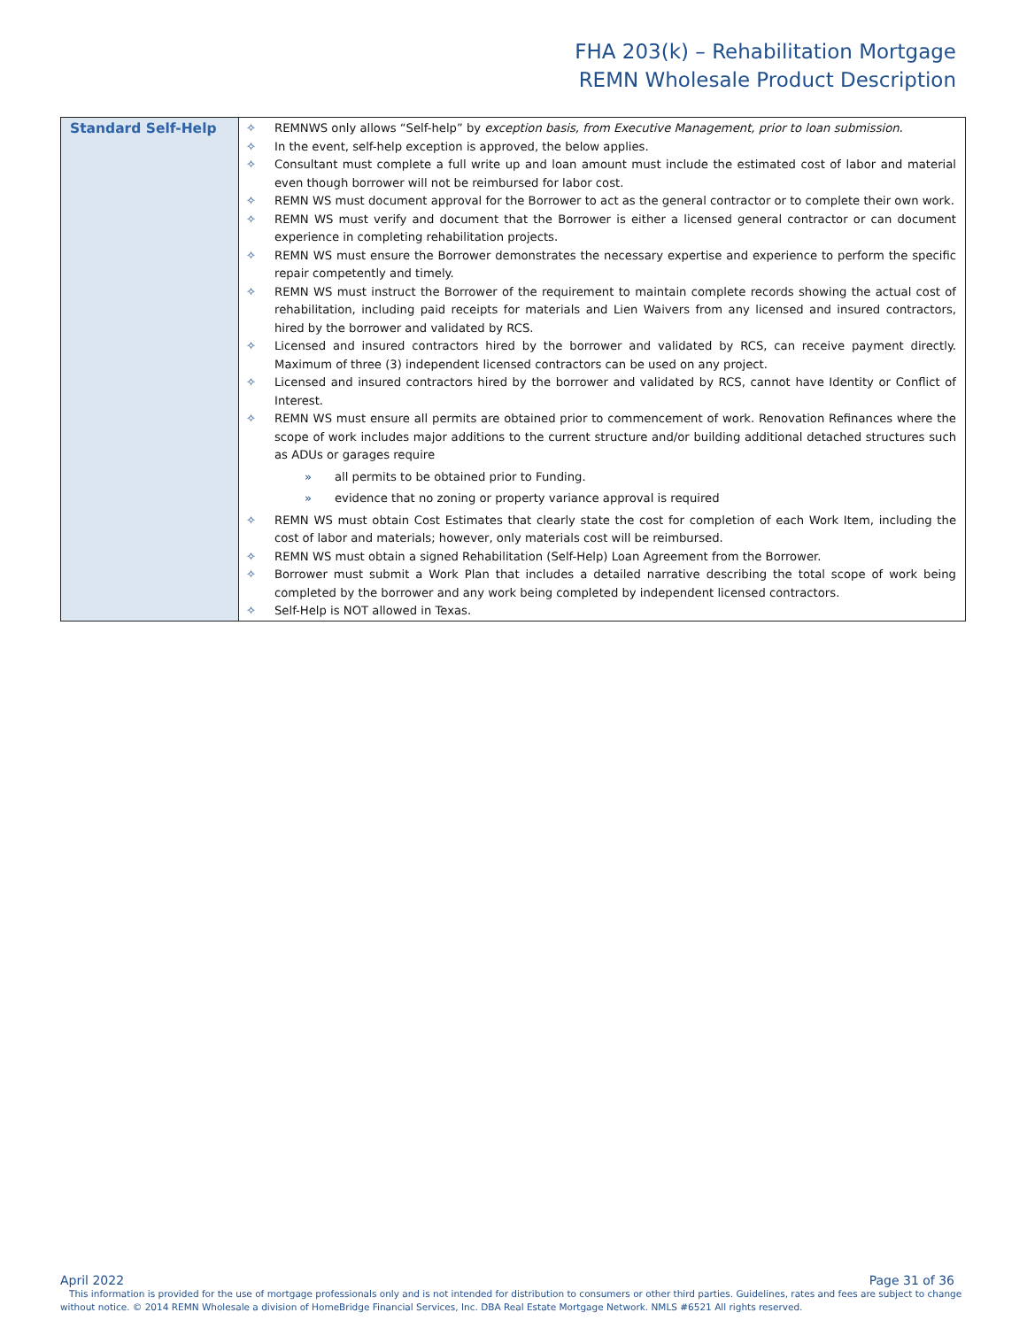FHA 203(k) – Rehabilitation Mortgage
REMN Wholesale Product Description
| Standard Self-Help | ✧ REMNWS only allows “Self-help” by exception basis, from Executive Management, prior to loan submission. ✧ In the event, self-help exception is approved, the below applies. ✧ Consultant must complete a full write up and loan amount must include the estimated cost of labor and material even though borrower will not be reimbursed for labor cost. ✧ REMN WS must document approval for the Borrower to act as the general contractor or to complete their own work. ✧ REMN WS must verify and document that the Borrower is either a licensed general contractor or can document experience in completing rehabilitation projects. ✧ REMN WS must ensure the Borrower demonstrates the necessary expertise and experience to perform the specific repair competently and timely. ✧ REMN WS must instruct the Borrower of the requirement to maintain complete records showing the actual cost of rehabilitation, including paid receipts for materials and Lien Waivers from any licensed and insured contractors, hired by the borrower and validated by RCS. ✧ Licensed and insured contractors hired by the borrower and validated by RCS, can receive payment directly. Maximum of three (3) independent licensed contractors can be used on any project. ✧ Licensed and insured contractors hired by the borrower and validated by RCS, cannot have Identity or Conflict of Interest. ✧ REMN WS must ensure all permits are obtained prior to commencement of work. Renovation Refinances where the scope of work includes major additions to the current structure and/or building additional detached structures such as ADUs or garages require » all permits to be obtained prior to Funding. » evidence that no zoning or property variance approval is required ✧ REMN WS must obtain Cost Estimates that clearly state the cost for completion of each Work Item, including the cost of labor and materials; however, only materials cost will be reimbursed. ✧ REMN WS must obtain a signed Rehabilitation (Self-Help) Loan Agreement from the Borrower. ✧ Borrower must submit a Work Plan that includes a detailed narrative describing the total scope of work being completed by the borrower and any work being completed by independent licensed contractors. ✧ Self-Help is NOT allowed in Texas. |
April 2022 Page 31 of 36
This information is provided for the use of mortgage professionals only and is not intended for distribution to consumers or other third parties. Guidelines, rates and fees are subject to change without notice. © 2014 REMN Wholesale a division of HomeBridge Financial Services, Inc. DBA Real Estate Mortgage Network. NMLS #6521 All rights reserved.